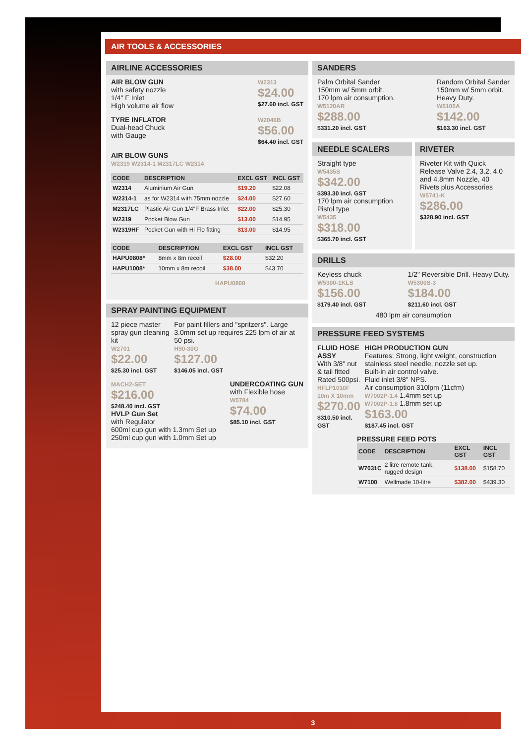AIR TOOLS & ACCESSORIES
AIRLINE ACCESSORIES
AIR BLOW GUN
with safety nozzle
1/4" F Inlet
High volume air flow
W2313
$24.00
$27.60 incl. GST
TYRE INFLATOR
Dual-head Chuck
with Gauge
W2046B
$56.00
$64.40 incl. GST
AIR BLOW GUNS
W2319 W2314-1 M2317LC W2314
| CODE | DESCRIPTION | EXCL GST | INCL GST |
| --- | --- | --- | --- |
| W2314 | Aluminium Air Gun | $19.20 | $22.08 |
| W2314-1 | as for W2314 with 75mm nozzle | $24.00 | $27.60 |
| M2317LC | Plastic Air Gun 1/4"F Brass Inlet | $22.00 | $25.30 |
| W2319 | Pocket Blow Gun | $13.00 | $14.95 |
| W2319HF | Pocket Gun with Hi Flo fitting | $13.00 | $14.95 |
| CODE | DESCRIPTION | EXCL GST | INCL GST |
| --- | --- | --- | --- |
| HAPU0808* | 8mm x 8m recoil | $28.00 | $32.20 |
| HAPU1008* | 10mm x 8m recoil | $38.00 | $43.70 |
HAPU0808
SPRAY PAINTING EQUIPMENT
12 piece master spray gun cleaning kit
W2701
$22.00
$25.30 incl. GST
For paint fillers and "spritzers". Large 3.0mm set up requires 225 lpm of air at 50 psi.
H90-30G
$127.00
$146.05 incl. GST
MACH2-SET
$216.00
$248.40 incl. GST
HVLP Gun Set
with Regulator
600ml cup gun with 1.3mm Set up
250ml cup gun with 1.0mm Set up
UNDERCOATING GUN
with Flexible hose
W5784
$74.00
$85.10 incl. GST
SANDERS
Palm Orbital Sander
150mm w/ 5mm orbit.
170 lpm air consumption.
W5120AR
$288.00
$331.20 incl. GST
Random Orbital Sander
150mm w/ 5mm orbit.
Heavy Duty.
W5105A
$142.00
$163.30 incl. GST
NEEDLE SCALERS
Straight type
W5435S
$342.00
$393.30 incl. GST
170 lpm air consumption
Pistol type
W5435
$318.00
$365.70 incl. GST
RIVETER
Riveter Kit with Quick Release Valve 2.4, 3.2, 4.0 and 4.8mm Nozzle, 40 Rivets plus Accessories
W5741-K
$286.00
$328.90 incl. GST
DRILLS
Keyless chuck
W5300-1KLS
$156.00
$179.40 incl. GST
1/2" Reversible Drill. Heavy Duty.
W5300S-3
$184.00
$211.60 incl. GST
480 lpm air consumption
PRESSURE FEED SYSTEMS
FLUID HOSE ASSY
With 3/8" nut & tail fitted
Rated 500psi.
HFLP1010F
10m X 10mm
$270.00
$310.50 incl. GST
HIGH PRODUCTION GUN
Features: Strong, light weight, construction stainless steel needle, nozzle set up.
Built-in air control valve.
Fluid inlet 3/8" NPS.
Air consumption 310lpm (11cfm)
W7002P-1.4 1.4mm set up
W7002P-1.8 1.8mm set up
$163.00
$187.45 incl. GST
PRESSURE FEED POTS
| CODE | DESCRIPTION | EXCL GST | INCL GST |
| --- | --- | --- | --- |
| W7031C | 2 litre remote tank, rugged design | $138.00 | $158.70 |
| W7100 | Wellmade 10-litre | $382.00 | $439.30 |
3